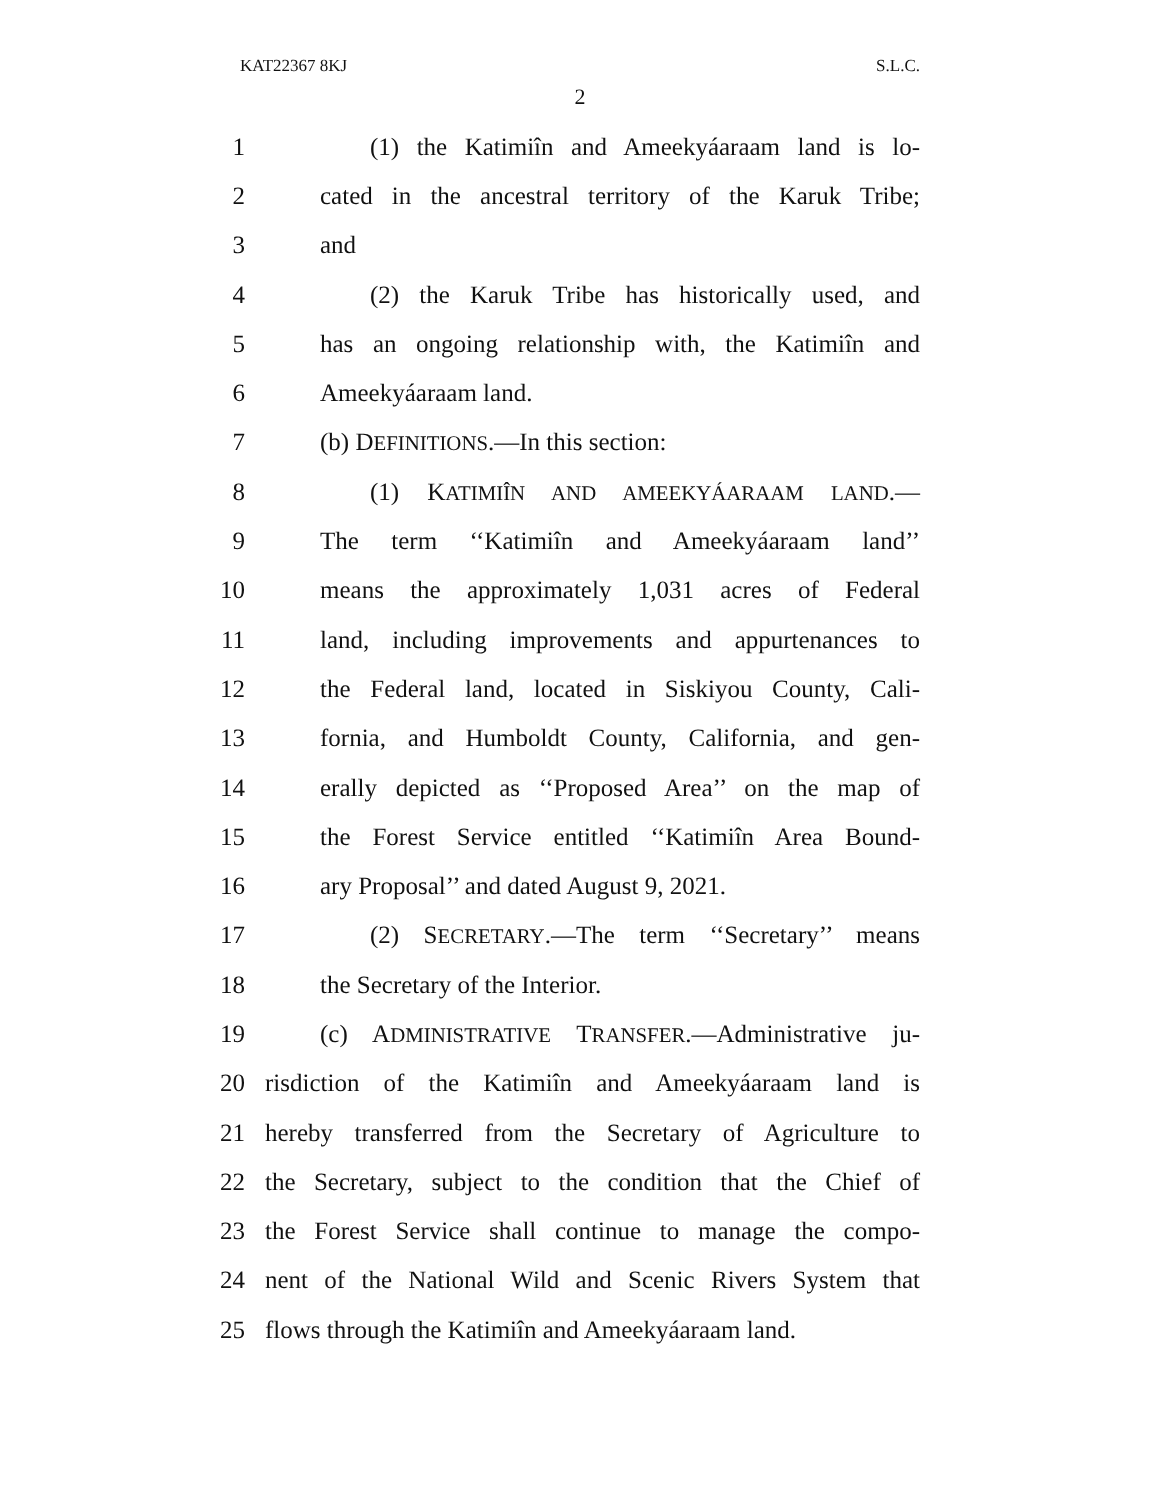KAT22367 8KJ S.L.C.
2
1 (1) the Katimiîn and Ameekyáaraam land is lo-
2 cated in the ancestral territory of the Karuk Tribe;
3 and
4 (2) the Karuk Tribe has historically used, and
5 has an ongoing relationship with, the Katimiîn and
6 Ameekyáaraam land.
7 (b) DEFINITIONS.—In this section:
8 (1) KATIMIÎN AND AMEEKYÁARAAM LAND.—
9 The term ‘‘Katimiîn and Ameekyáaraam land’’
10 means the approximately 1,031 acres of Federal
11 land, including improvements and appurtenances to
12 the Federal land, located in Siskiyou County, Cali-
13 fornia, and Humboldt County, California, and gen-
14 erally depicted as ‘‘Proposed Area’’ on the map of
15 the Forest Service entitled ‘‘Katimiîn Area Bound-
16 ary Proposal’’ and dated August 9, 2021.
17 (2) SECRETARY.—The term ‘‘Secretary’’ means
18 the Secretary of the Interior.
19 (c) ADMINISTRATIVE TRANSFER.—Administrative ju-
20 risdiction of the Katimiîn and Ameekyáaraam land is
21 hereby transferred from the Secretary of Agriculture to
22 the Secretary, subject to the condition that the Chief of
23 the Forest Service shall continue to manage the compo-
24 nent of the National Wild and Scenic Rivers System that
25 flows through the Katimiîn and Ameekyáaraam land.